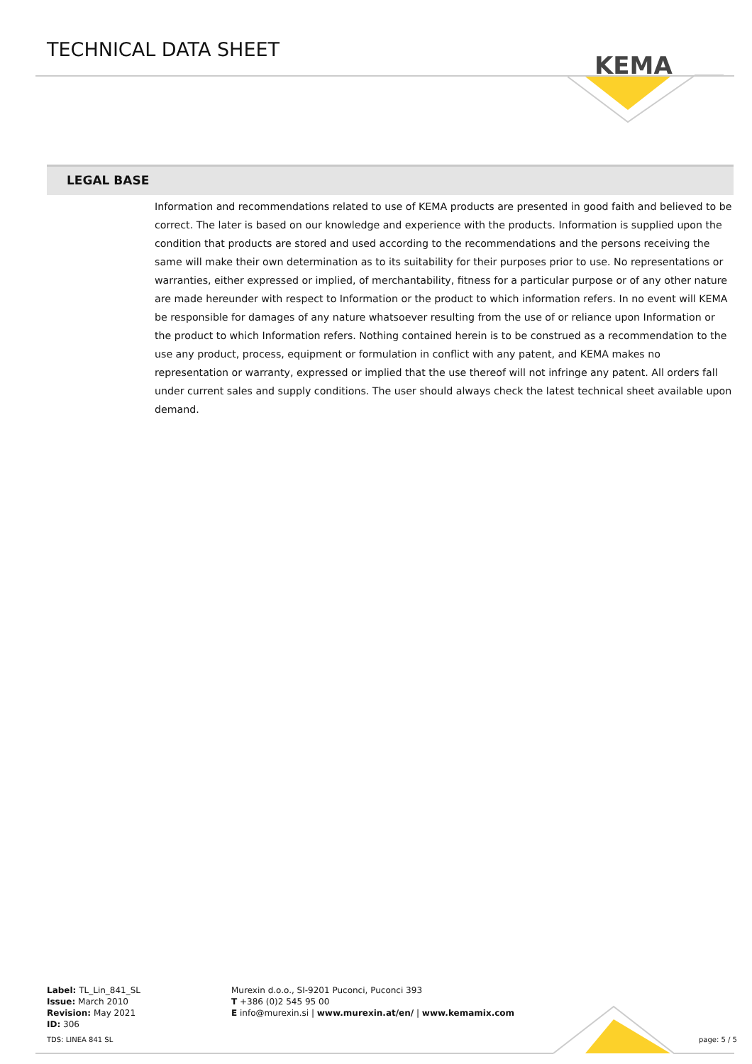TECHNICAL DATA SHEET
KEMA
LEGAL BASE
Information and recommendations related to use of KEMA products are presented in good faith and believed to be correct. The later is based on our knowledge and experience with the products. Information is supplied upon the condition that products are stored and used according to the recommendations and the persons receiving the same will make their own determination as to its suitability for their purposes prior to use. No representations or warranties, either expressed or implied, of merchantability, fitness for a particular purpose or of any other nature are made hereunder with respect to Information or the product to which information refers. In no event will KEMA be responsible for damages of any nature whatsoever resulting from the use of or reliance upon Information or the product to which Information refers. Nothing contained herein is to be construed as a recommendation to the use any product, process, equipment or formulation in conflict with any patent, and KEMA makes no representation or warranty, expressed or implied that the use thereof will not infringe any patent. All orders fall under current sales and supply conditions. The user should always check the latest technical sheet available upon demand.
Label: TL_Lin_841_SL
Issue: March 2010
Revision: May 2021
ID: 306
Murexin d.o.o., SI-9201 Puconci, Puconci 393
T +386 (0)2 545 95 00
E info@murexin.si | www.murexin.at/en/ | www.kemamix.com
TDS: LINEA 841 SL page: 5 / 5